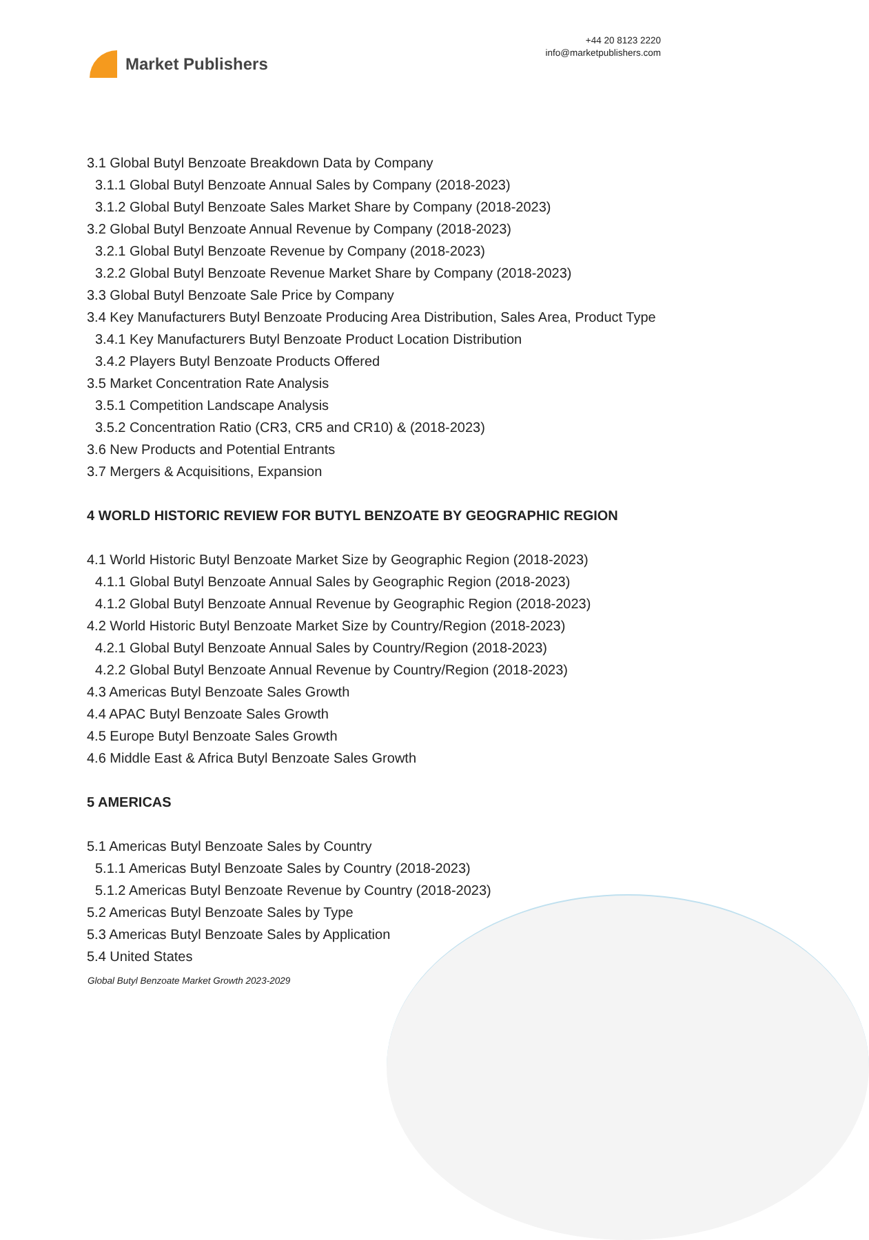Market Publishers
+44 20 8123 2220
info@marketpublishers.com
3.1 Global Butyl Benzoate Breakdown Data by Company
3.1.1 Global Butyl Benzoate Annual Sales by Company (2018-2023)
3.1.2 Global Butyl Benzoate Sales Market Share by Company (2018-2023)
3.2 Global Butyl Benzoate Annual Revenue by Company (2018-2023)
3.2.1 Global Butyl Benzoate Revenue by Company (2018-2023)
3.2.2 Global Butyl Benzoate Revenue Market Share by Company (2018-2023)
3.3 Global Butyl Benzoate Sale Price by Company
3.4 Key Manufacturers Butyl Benzoate Producing Area Distribution, Sales Area, Product Type
3.4.1 Key Manufacturers Butyl Benzoate Product Location Distribution
3.4.2 Players Butyl Benzoate Products Offered
3.5 Market Concentration Rate Analysis
3.5.1 Competition Landscape Analysis
3.5.2 Concentration Ratio (CR3, CR5 and CR10) & (2018-2023)
3.6 New Products and Potential Entrants
3.7 Mergers & Acquisitions, Expansion
4 WORLD HISTORIC REVIEW FOR BUTYL BENZOATE BY GEOGRAPHIC REGION
4.1 World Historic Butyl Benzoate Market Size by Geographic Region (2018-2023)
4.1.1 Global Butyl Benzoate Annual Sales by Geographic Region (2018-2023)
4.1.2 Global Butyl Benzoate Annual Revenue by Geographic Region (2018-2023)
4.2 World Historic Butyl Benzoate Market Size by Country/Region (2018-2023)
4.2.1 Global Butyl Benzoate Annual Sales by Country/Region (2018-2023)
4.2.2 Global Butyl Benzoate Annual Revenue by Country/Region (2018-2023)
4.3 Americas Butyl Benzoate Sales Growth
4.4 APAC Butyl Benzoate Sales Growth
4.5 Europe Butyl Benzoate Sales Growth
4.6 Middle East & Africa Butyl Benzoate Sales Growth
5 AMERICAS
5.1 Americas Butyl Benzoate Sales by Country
5.1.1 Americas Butyl Benzoate Sales by Country (2018-2023)
5.1.2 Americas Butyl Benzoate Revenue by Country (2018-2023)
5.2 Americas Butyl Benzoate Sales by Type
5.3 Americas Butyl Benzoate Sales by Application
5.4 United States
Global Butyl Benzoate Market Growth 2023-2029